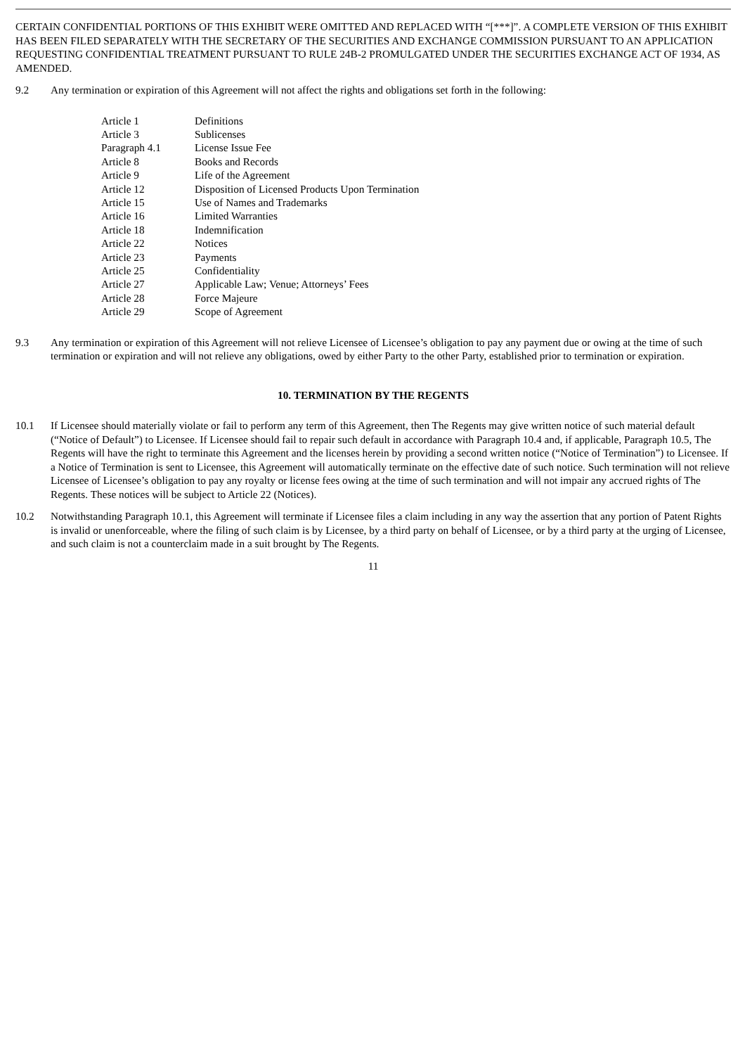CERTAIN CONFIDENTIAL PORTIONS OF THIS EXHIBIT WERE OMITTED AND REPLACED WITH “[***]”. A COMPLETE VERSION OF THIS EXHIBIT HAS BEEN FILED SEPARATELY WITH THE SECRETARY OF THE SECURITIES AND EXCHANGE COMMISSION PURSUANT TO AN APPLICATION REQUESTING CONFIDENTIAL TREATMENT PURSUANT TO RULE 24B-2 PROMULGATED UNDER THE SECURITIES EXCHANGE ACT OF 1934, AS AMENDED.
9.2 Any termination or expiration of this Agreement will not affect the rights and obligations set forth in the following:
| Article 1 | Definitions |
| Article 3 | Sublicenses |
| Paragraph 4.1 | License Issue Fee |
| Article 8 | Books and Records |
| Article 9 | Life of the Agreement |
| Article 12 | Disposition of Licensed Products Upon Termination |
| Article 15 | Use of Names and Trademarks |
| Article 16 | Limited Warranties |
| Article 18 | Indemnification |
| Article 22 | Notices |
| Article 23 | Payments |
| Article 25 | Confidentiality |
| Article 27 | Applicable Law; Venue; Attorneys’ Fees |
| Article 28 | Force Majeure |
| Article 29 | Scope of Agreement |
9.3 Any termination or expiration of this Agreement will not relieve Licensee of Licensee’s obligation to pay any payment due or owing at the time of such termination or expiration and will not relieve any obligations, owed by either Party to the other Party, established prior to termination or expiration.
10. TERMINATION BY THE REGENTS
10.1 If Licensee should materially violate or fail to perform any term of this Agreement, then The Regents may give written notice of such material default (“Notice of Default”) to Licensee. If Licensee should fail to repair such default in accordance with Paragraph 10.4 and, if applicable, Paragraph 10.5, The Regents will have the right to terminate this Agreement and the licenses herein by providing a second written notice (“Notice of Termination”) to Licensee. If a Notice of Termination is sent to Licensee, this Agreement will automatically terminate on the effective date of such notice. Such termination will not relieve Licensee of Licensee’s obligation to pay any royalty or license fees owing at the time of such termination and will not impair any accrued rights of The Regents. These notices will be subject to Article 22 (Notices).
10.2 Notwithstanding Paragraph 10.1, this Agreement will terminate if Licensee files a claim including in any way the assertion that any portion of Patent Rights is invalid or unenforceable, where the filing of such claim is by Licensee, by a third party on behalf of Licensee, or by a third party at the urging of Licensee, and such claim is not a counterclaim made in a suit brought by The Regents.
11